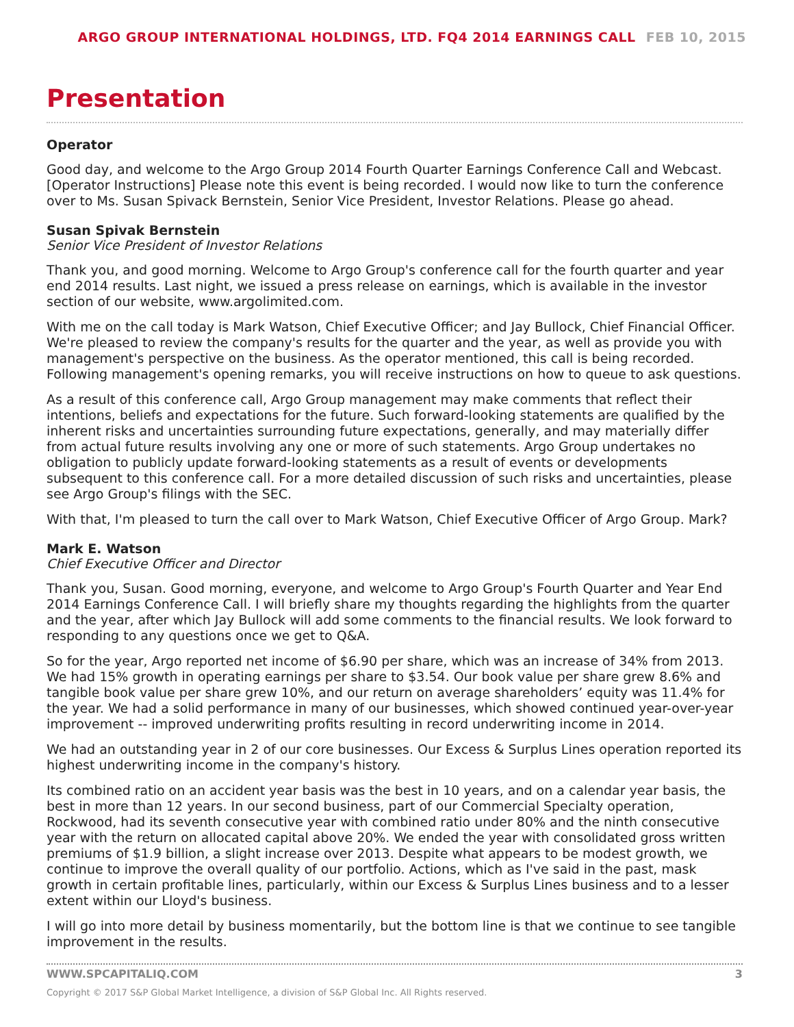ARGO GROUP INTERNATIONAL HOLDINGS, LTD. FQ4 2014 EARNINGS CALL FEB 10, 2015
Presentation
Operator
Good day, and welcome to the Argo Group 2014 Fourth Quarter Earnings Conference Call and Webcast. [Operator Instructions] Please note this event is being recorded. I would now like to turn the conference over to Ms. Susan Spivack Bernstein, Senior Vice President, Investor Relations. Please go ahead.
Susan Spivak Bernstein
Senior Vice President of Investor Relations
Thank you, and good morning. Welcome to Argo Group's conference call for the fourth quarter and year end 2014 results. Last night, we issued a press release on earnings, which is available in the investor section of our website, www.argolimited.com.
With me on the call today is Mark Watson, Chief Executive Officer; and Jay Bullock, Chief Financial Officer. We're pleased to review the company's results for the quarter and the year, as well as provide you with management's perspective on the business. As the operator mentioned, this call is being recorded. Following management's opening remarks, you will receive instructions on how to queue to ask questions.
As a result of this conference call, Argo Group management may make comments that reflect their intentions, beliefs and expectations for the future. Such forward-looking statements are qualified by the inherent risks and uncertainties surrounding future expectations, generally, and may materially differ from actual future results involving any one or more of such statements. Argo Group undertakes no obligation to publicly update forward-looking statements as a result of events or developments subsequent to this conference call. For a more detailed discussion of such risks and uncertainties, please see Argo Group's filings with the SEC.
With that, I'm pleased to turn the call over to Mark Watson, Chief Executive Officer of Argo Group. Mark?
Mark E. Watson
Chief Executive Officer and Director
Thank you, Susan. Good morning, everyone, and welcome to Argo Group's Fourth Quarter and Year End 2014 Earnings Conference Call. I will briefly share my thoughts regarding the highlights from the quarter and the year, after which Jay Bullock will add some comments to the financial results. We look forward to responding to any questions once we get to Q&A.
So for the year, Argo reported net income of $6.90 per share, which was an increase of 34% from 2013. We had 15% growth in operating earnings per share to $3.54. Our book value per share grew 8.6% and tangible book value per share grew 10%, and our return on average shareholders’ equity was 11.4% for the year. We had a solid performance in many of our businesses, which showed continued year-over-year improvement -- improved underwriting profits resulting in record underwriting income in 2014.
We had an outstanding year in 2 of our core businesses. Our Excess & Surplus Lines operation reported its highest underwriting income in the company's history.
Its combined ratio on an accident year basis was the best in 10 years, and on a calendar year basis, the best in more than 12 years. In our second business, part of our Commercial Specialty operation, Rockwood, had its seventh consecutive year with combined ratio under 80% and the ninth consecutive year with the return on allocated capital above 20%. We ended the year with consolidated gross written premiums of $1.9 billion, a slight increase over 2013. Despite what appears to be modest growth, we continue to improve the overall quality of our portfolio. Actions, which as I've said in the past, mask growth in certain profitable lines, particularly, within our Excess & Surplus Lines business and to a lesser extent within our Lloyd's business.
I will go into more detail by business momentarily, but the bottom line is that we continue to see tangible improvement in the results.
WWW.SPCAPITALIQ.COM 3
Copyright © 2017 S&P Global Market Intelligence, a division of S&P Global Inc. All Rights reserved.